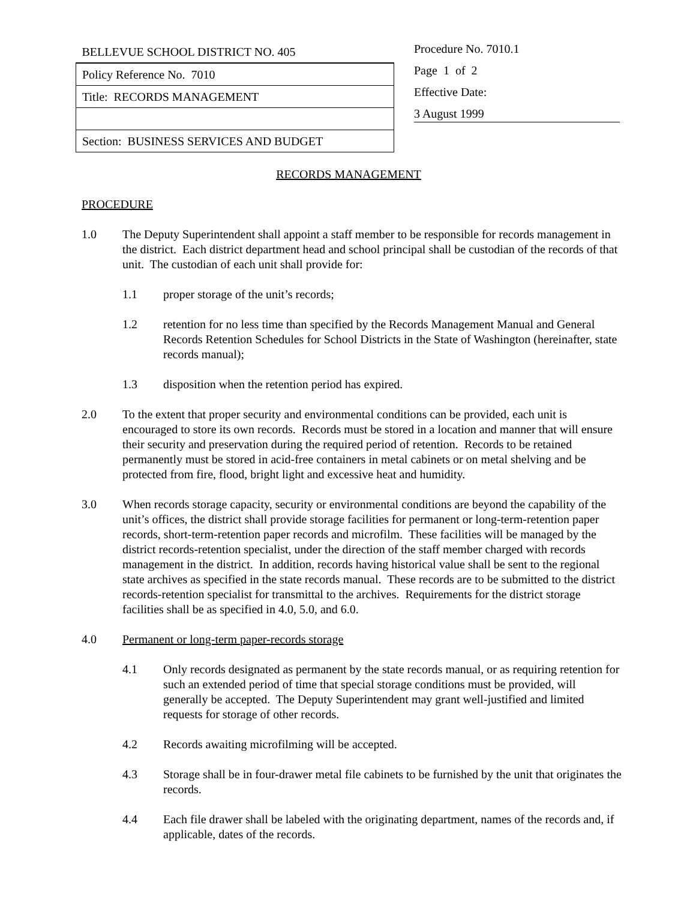| BELLEVUE SCHOOL DISTRICT NO. 405 |
| Policy Reference No. 7010 |
| Title: RECORDS MANAGEMENT |
| Section: BUSINESS SERVICES AND BUDGET |
Procedure No. 7010.1
Page 1 of 2
Effective Date:
3 August 1999
RECORDS MANAGEMENT
PROCEDURE
1.0 The Deputy Superintendent shall appoint a staff member to be responsible for records management in the district. Each district department head and school principal shall be custodian of the records of that unit. The custodian of each unit shall provide for:
1.1 proper storage of the unit’s records;
1.2 retention for no less time than specified by the Records Management Manual and General Records Retention Schedules for School Districts in the State of Washington (hereinafter, state records manual);
1.3 disposition when the retention period has expired.
2.0 To the extent that proper security and environmental conditions can be provided, each unit is encouraged to store its own records. Records must be stored in a location and manner that will ensure their security and preservation during the required period of retention. Records to be retained permanently must be stored in acid-free containers in metal cabinets or on metal shelving and be protected from fire, flood, bright light and excessive heat and humidity.
3.0 When records storage capacity, security or environmental conditions are beyond the capability of the unit’s offices, the district shall provide storage facilities for permanent or long-term-retention paper records, short-term-retention paper records and microfilm. These facilities will be managed by the district records-retention specialist, under the direction of the staff member charged with records management in the district. In addition, records having historical value shall be sent to the regional state archives as specified in the state records manual. These records are to be submitted to the district records-retention specialist for transmittal to the archives. Requirements for the district storage facilities shall be as specified in 4.0, 5.0, and 6.0.
4.0 Permanent or long-term paper-records storage
4.1 Only records designated as permanent by the state records manual, or as requiring retention for such an extended period of time that special storage conditions must be provided, will generally be accepted. The Deputy Superintendent may grant well-justified and limited requests for storage of other records.
4.2 Records awaiting microfilming will be accepted.
4.3 Storage shall be in four-drawer metal file cabinets to be furnished by the unit that originates the records.
4.4 Each file drawer shall be labeled with the originating department, names of the records and, if applicable, dates of the records.